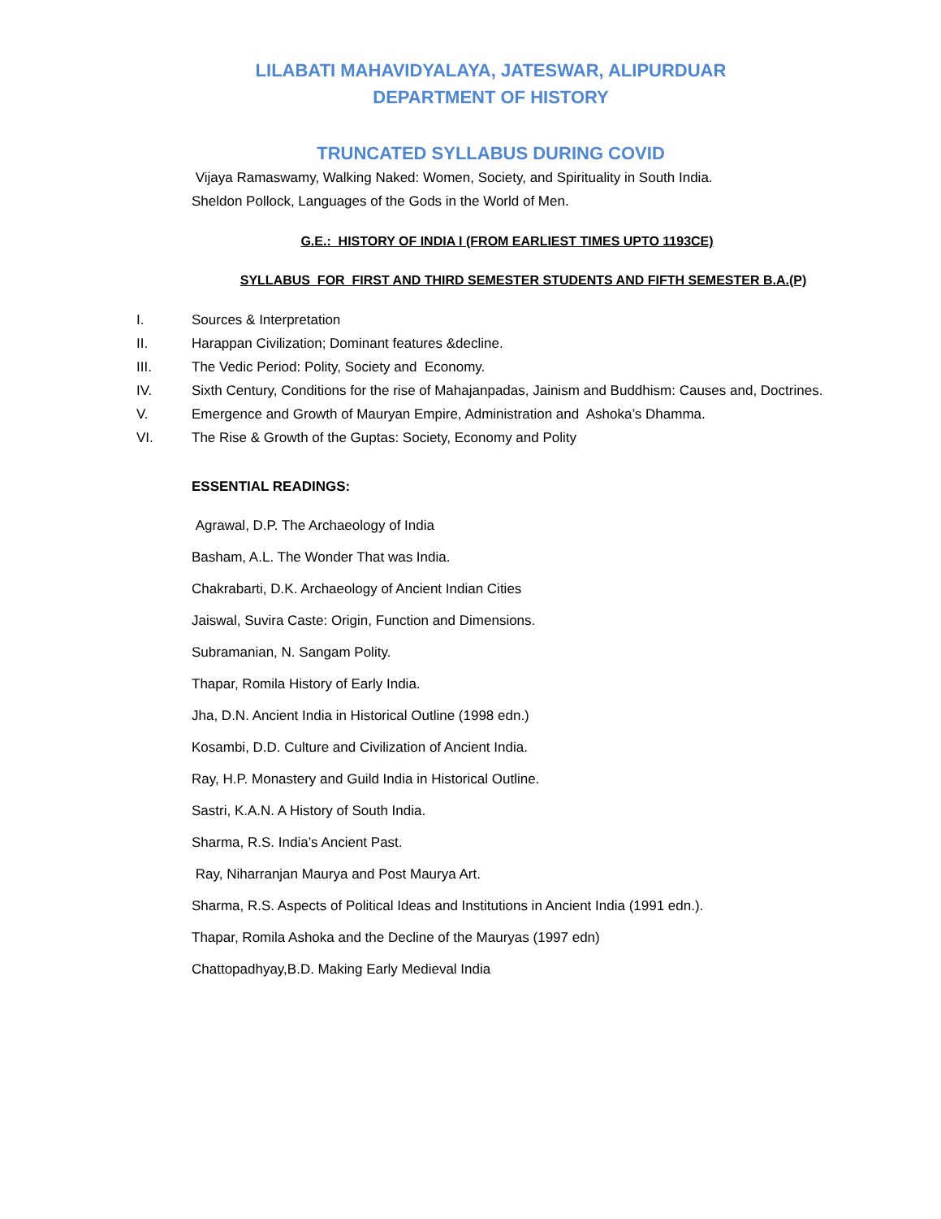LILABATI MAHAVIDYALAYA, JATESWAR, ALIPURDUAR
DEPARTMENT OF HISTORY
TRUNCATED SYLLABUS DURING COVID
Vijaya Ramaswamy, Walking Naked: Women, Society, and Spirituality in South India.
Sheldon Pollock, Languages of the Gods in the World of Men.
G.E.: HISTORY OF INDIA I (FROM EARLIEST TIMES UPTO 1193CE)
SYLLABUS FOR FIRST AND THIRD SEMESTER STUDENTS AND FIFTH SEMESTER B.A.(P)
I. Sources & Interpretation
II. Harappan Civilization; Dominant features &decline.
III. The Vedic Period: Polity, Society and Economy.
IV. Sixth Century, Conditions for the rise of Mahajanpadas, Jainism and Buddhism: Causes and, Doctrines.
V. Emergence and Growth of Mauryan Empire, Administration and Ashoka’s Dhamma.
VI. The Rise & Growth of the Guptas: Society, Economy and Polity
ESSENTIAL READINGS:
Agrawal, D.P. The Archaeology of India
Basham, A.L. The Wonder That was India.
Chakrabarti, D.K. Archaeology of Ancient Indian Cities
Jaiswal, Suvira Caste: Origin, Function and Dimensions.
Subramanian, N. Sangam Polity.
Thapar, Romila History of Early India.
Jha, D.N. Ancient India in Historical Outline (1998 edn.)
Kosambi, D.D. Culture and Civilization of Ancient India.
Ray, H.P. Monastery and Guild India in Historical Outline.
Sastri, K.A.N. A History of South India.
Sharma, R.S. India’s Ancient Past.
Ray, Niharranjan Maurya and Post Maurya Art.
Sharma, R.S. Aspects of Political Ideas and Institutions in Ancient India (1991 edn.).
Thapar, Romila Ashoka and the Decline of the Mauryas (1997 edn)
Chattopadhyay,B.D. Making Early Medieval India